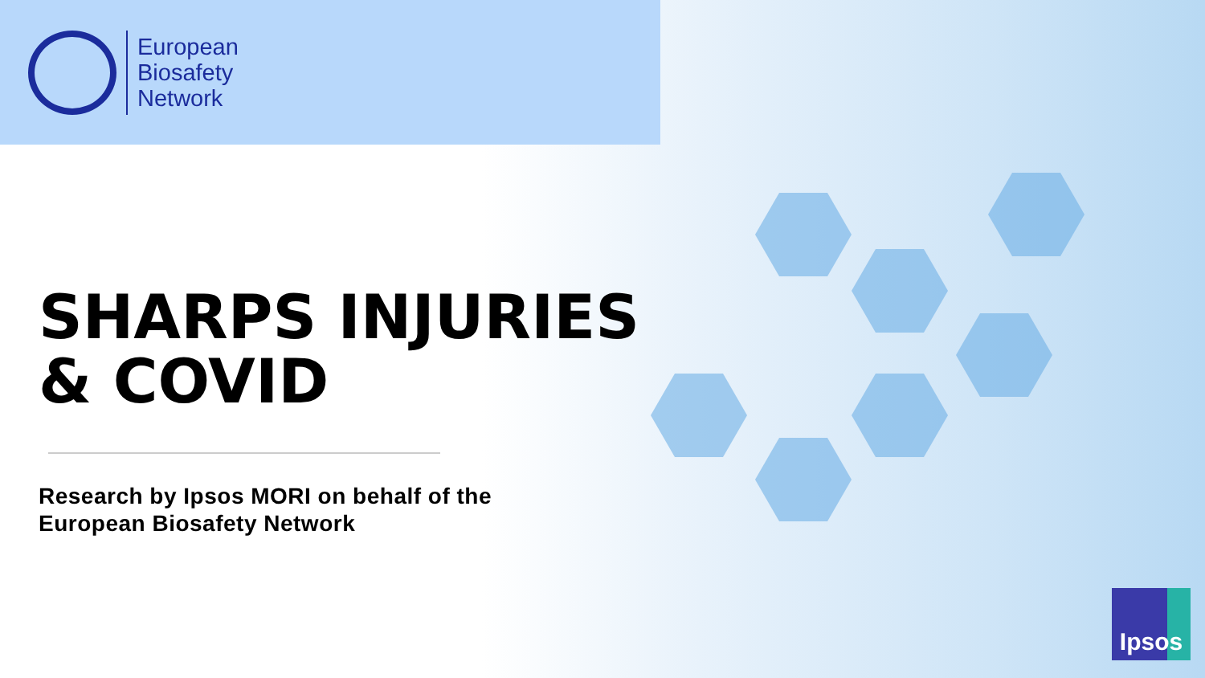European
Biosafety
Network
SHARPS INJURIES
& COVID
Research by Ipsos MORI on behalf of the
European Biosafety Network
Ipsos